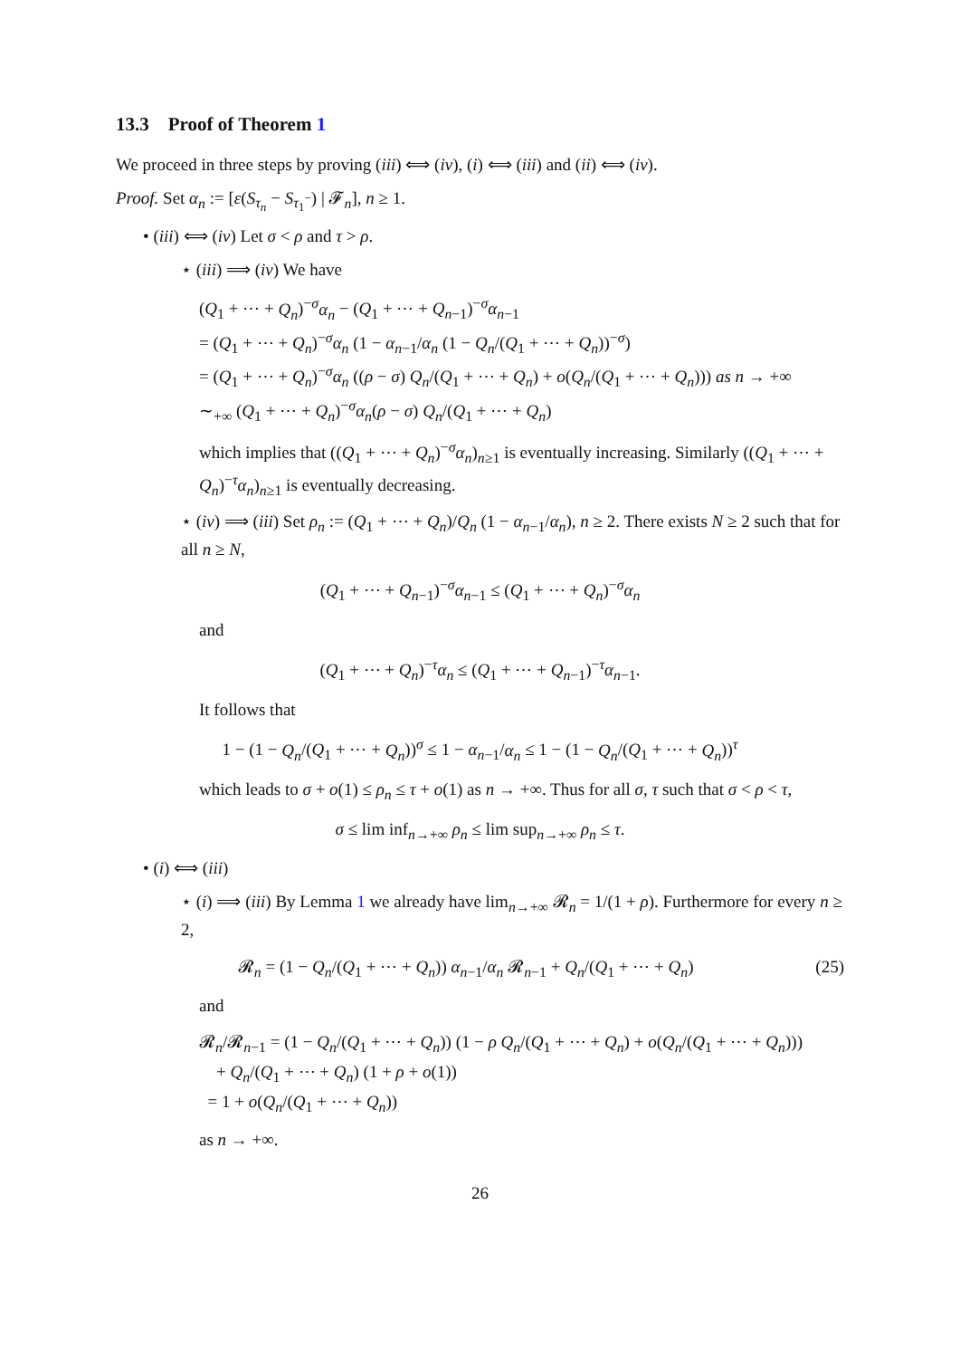13.3 Proof of Theorem 1
We proceed in three steps by proving (iii) ⟺ (iv), (i) ⟺ (iii) and (ii) ⟺ (iv).
Proof. Set α<sub>n</sub> := [ε(S<sub>τ<sub>n</sub></sub> − S<sub>τ<sub>1</sub><sup>−</sup></sub>) | 𝓕<sub>n</sub>], n ≥ 1.
• (iii) ⟺ (iv) Let σ < ρ and τ > ρ.
⋆ (iii) ⟹ (iv) We have
(Q<sub>1</sub> + ⋯ + Q<sub>n</sub>)<sup>−σ</sup>α<sub>n</sub> − (Q<sub>1</sub> + ⋯ + Q<sub>n−1</sub>)<sup>−σ</sup>α<sub>n−1</sub>
= (Q<sub>1</sub> + ⋯ + Q<sub>n</sub>)<sup>−σ</sup>α<sub>n</sub> (1 − α<sub>n−1</sub>/α<sub>n</sub> (1 − Q<sub>n</sub>/(Q<sub>1</sub> + ⋯ + Q<sub>n</sub>))<sup>−σ</sup>)
= (Q<sub>1</sub> + ⋯ + Q<sub>n</sub>)<sup>−σ</sup>α<sub>n</sub> ((ρ − σ) Q<sub>n</sub>/(Q<sub>1</sub> + ⋯ + Q<sub>n</sub>) + o(Q<sub>n</sub>/(Q<sub>1</sub> + ⋯ + Q<sub>n</sub>))) as n → +∞
∼<sub>+∞</sub> (Q<sub>1</sub> + ⋯ + Q<sub>n</sub>)<sup>−σ</sup>α<sub>n</sub>(ρ − σ) Q<sub>n</sub>/(Q<sub>1</sub> + ⋯ + Q<sub>n</sub>)
which implies that ((Q<sub>1</sub> + ⋯ + Q<sub>n</sub>)<sup>−σ</sup>α<sub>n</sub>)<sub>n≥1</sub> is eventually increasing. Similarly ((Q<sub>1</sub> + ⋯ + Q<sub>n</sub>)<sup>−τ</sup>α<sub>n</sub>)<sub>n≥1</sub> is eventually decreasing.
⋆ (iv) ⟹ (iii) Set ρ<sub>n</sub> := (Q<sub>1</sub> + ⋯ + Q<sub>n</sub>)/Q<sub>n</sub> (1 − α<sub>n−1</sub>/α<sub>n</sub>), n ≥ 2. There exists N ≥ 2 such that for all n ≥ N,
(Q<sub>1</sub> + ⋯ + Q<sub>n−1</sub>)<sup>−σ</sup>α<sub>n−1</sub> ≤ (Q<sub>1</sub> + ⋯ + Q<sub>n</sub>)<sup>−σ</sup>α<sub>n</sub>
and
(Q<sub>1</sub> + ⋯ + Q<sub>n</sub>)<sup>−τ</sup>α<sub>n</sub> ≤ (Q<sub>1</sub> + ⋯ + Q<sub>n−1</sub>)<sup>−τ</sup>α<sub>n−1</sub>.
It follows that
1 − (1 − Q<sub>n</sub>/(Q<sub>1</sub> + ⋯ + Q<sub>n</sub>))<sup>σ</sup> ≤ 1 − α<sub>n−1</sub>/α<sub>n</sub> ≤ 1 − (1 − Q<sub>n</sub>/(Q<sub>1</sub> + ⋯ + Q<sub>n</sub>))<sup>τ</sup>
which leads to σ + o(1) ≤ ρ<sub>n</sub> ≤ τ + o(1) as n → +∞. Thus for all σ, τ such that σ < ρ < τ,
σ ≤ lim inf<sub>n→+∞</sub> ρ<sub>n</sub> ≤ lim sup<sub>n→+∞</sub> ρ<sub>n</sub> ≤ τ.
• (i) ⟺ (iii)
⋆ (i) ⟹ (iii) By Lemma 1 we already have lim<sub>n→+∞</sub> 𝓡<sub>n</sub> = 1/(1 + ρ). Furthermore for every n ≥ 2,
𝓡<sub>n</sub> = (1 − Q<sub>n</sub>/(Q<sub>1</sub> + ⋯ + Q<sub>n</sub>)) α<sub>n−1</sub>/α<sub>n</sub> 𝓡<sub>n−1</sub> + Q<sub>n</sub>/(Q<sub>1</sub> + ⋯ + Q<sub>n</sub>) (25)
and
𝓡<sub>n</sub>/𝓡<sub>n−1</sub> = (1 − Q<sub>n</sub>/(Q<sub>1</sub> + ⋯ + Q<sub>n</sub>)) (1 − ρ Q<sub>n</sub>/(Q<sub>1</sub> + ⋯ + Q<sub>n</sub>) + o(Q<sub>n</sub>/(Q<sub>1</sub> + ⋯ + Q<sub>n</sub>)))
+ Q<sub>n</sub>/(Q<sub>1</sub> + ⋯ + Q<sub>n</sub>) (1 + ρ + o(1))
= 1 + o(Q<sub>n</sub>/(Q<sub>1</sub> + ⋯ + Q<sub>n</sub>))
as n → +∞.
26